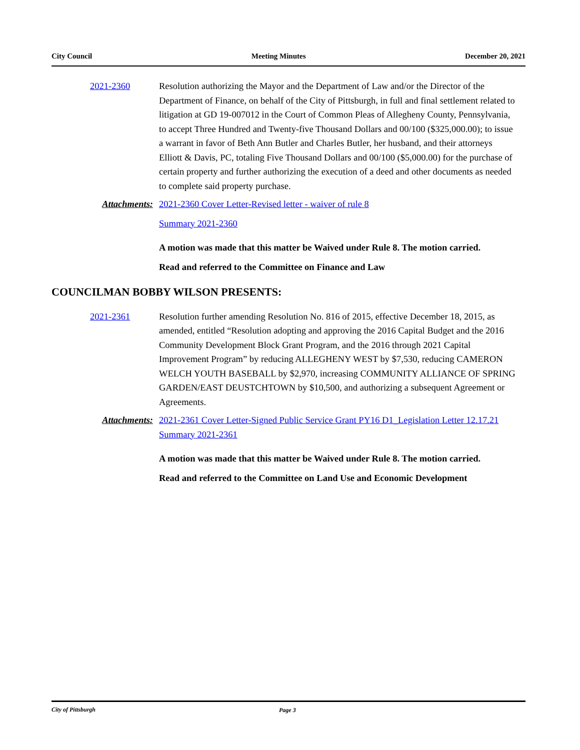City Council Meeting Minutes December 20, 2021
2021-2360 Resolution authorizing the Mayor and the Department of Law and/or the Director of the Department of Finance, on behalf of the City of Pittsburgh, in full and final settlement related to litigation at GD 19-007012 in the Court of Common Pleas of Allegheny County, Pennsylvania, to accept Three Hundred and Twenty-five Thousand Dollars and 00/100 ($325,000.00); to issue a warrant in favor of Beth Ann Butler and Charles Butler, her husband, and their attorneys Elliott & Davis, PC, totaling Five Thousand Dollars and 00/100 ($5,000.00) for the purchase of certain property and further authorizing the execution of a deed and other documents as needed to complete said property purchase.
Attachments: 2021-2360 Cover Letter-Revised letter - waiver of rule 8
Summary 2021-2360
A motion was made that this matter be Waived under Rule 8. The motion carried.
Read and referred to the Committee on Finance and Law
COUNCILMAN BOBBY WILSON PRESENTS:
2021-2361 Resolution further amending Resolution No. 816 of 2015, effective December 18, 2015, as amended, entitled “Resolution adopting and approving the 2016 Capital Budget and the 2016 Community Development Block Grant Program, and the 2016 through 2021 Capital Improvement Program” by reducing ALLEGHENY WEST by $7,530, reducing CAMERON WELCH YOUTH BASEBALL by $2,970, increasing COMMUNITY ALLIANCE OF SPRING GARDEN/EAST DEUSTCHTOWN by $10,500, and authorizing a subsequent Agreement or Agreements.
Attachments: 2021-2361 Cover Letter-Signed Public Service Grant PY16 D1_Legislation Letter 12.17.21
Summary 2021-2361
A motion was made that this matter be Waived under Rule 8. The motion carried.
Read and referred to the Committee on Land Use and Economic Development
City of Pittsburgh Page 3